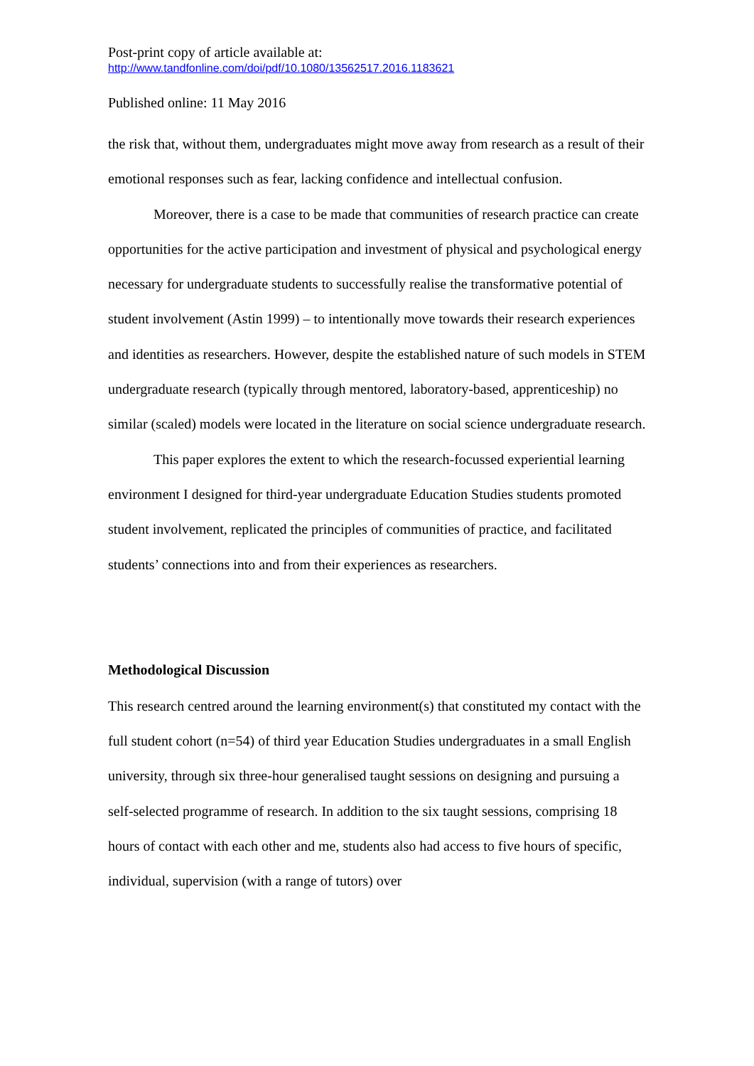Post-print copy of article available at:
http://www.tandfonline.com/doi/pdf/10.1080/13562517.2016.1183621
Published online: 11 May 2016
the risk that, without them, undergraduates might move away from research as a result of their emotional responses such as fear, lacking confidence and intellectual confusion.
Moreover, there is a case to be made that communities of research practice can create opportunities for the active participation and investment of physical and psychological energy necessary for undergraduate students to successfully realise the transformative potential of student involvement (Astin 1999) – to intentionally move towards their research experiences and identities as researchers. However, despite the established nature of such models in STEM undergraduate research (typically through mentored, laboratory-based, apprenticeship) no similar (scaled) models were located in the literature on social science undergraduate research.
This paper explores the extent to which the research-focussed experiential learning environment I designed for third-year undergraduate Education Studies students promoted student involvement, replicated the principles of communities of practice, and facilitated students’ connections into and from their experiences as researchers.
Methodological Discussion
This research centred around the learning environment(s) that constituted my contact with the full student cohort (n=54) of third year Education Studies undergraduates in a small English university, through six three-hour generalised taught sessions on designing and pursuing a self-selected programme of research. In addition to the six taught sessions, comprising 18 hours of contact with each other and me, students also had access to five hours of specific, individual, supervision (with a range of tutors) over